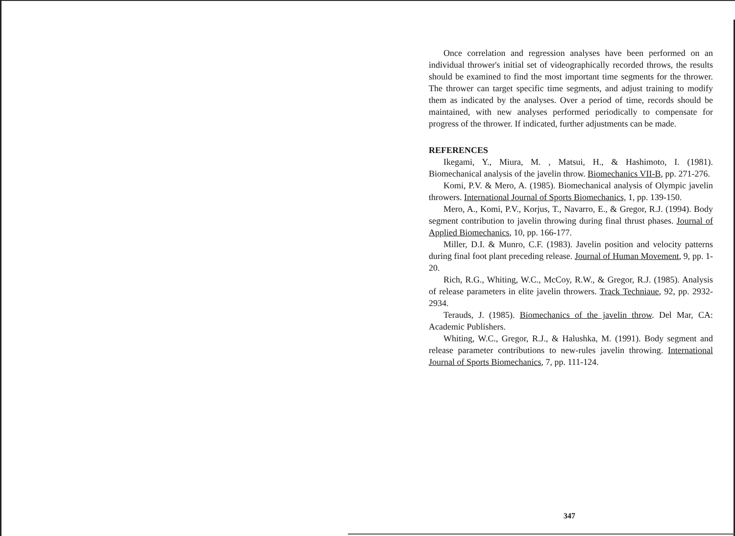Once correlation and regression analyses have been performed on an individual thrower's initial set of videographically recorded throws, the results should be examined to find the most important time segments for the thrower. The thrower can target specific time segments, and adjust training to modify them as indicated by the analyses. Over a period of time, records should be maintained, with new analyses performed periodically to compensate for progress of the thrower. If indicated, further adjustments can be made.
REFERENCES
Ikegami, Y., Miura, M. , Matsui, H., & Hashimoto, I. (1981). Biomechanical analysis of the javelin throw. Biomechanics VII-B, pp. 271-276.
Komi, P.V. & Mero, A. (1985). Biomechanical analysis of Olympic javelin throwers. International Journal of Sports Biomechanics, 1, pp. 139-150.
Mero, A., Komi, P.V., Korjus, T., Navarro, E., & Gregor, R.J. (1994). Body segment contribution to javelin throwing during final thrust phases. Journal of Applied Biomechanics, 10, pp. 166-177.
Miller, D.I. & Munro, C.F. (1983). Javelin position and velocity patterns during final foot plant preceding release. Journal of Human Movement, 9, pp. 1-20.
Rich, R.G., Whiting, W.C., McCoy, R.W., & Gregor, R.J. (1985). Analysis of release parameters in elite javelin throwers. Track Techniaue, 92, pp. 2932-2934.
Terauds, J. (1985). Biomechanics of the javelin throw. Del Mar, CA: Academic Publishers.
Whiting, W.C., Gregor, R.J., & Halushka, M. (1991). Body segment and release parameter contributions to new-rules javelin throwing. International Journal of Sports Biomechanics, 7, pp. 111-124.
347